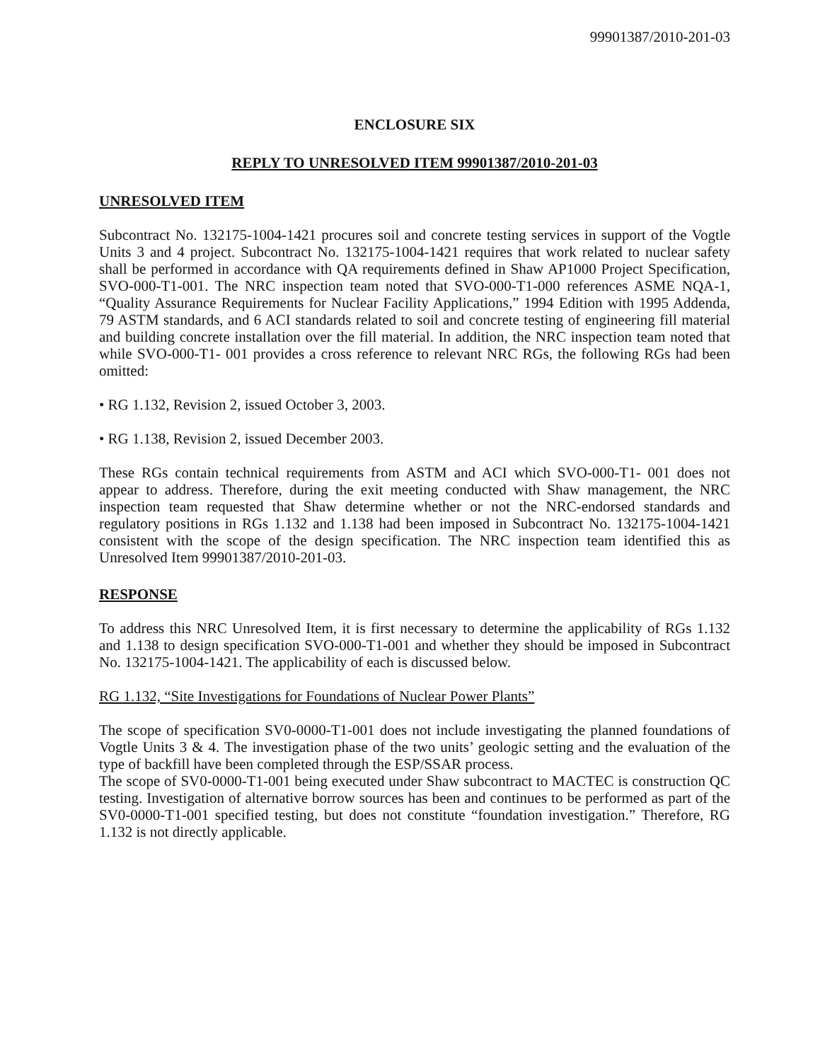99901387/2010-201-03
ENCLOSURE SIX
REPLY TO UNRESOLVED ITEM 99901387/2010-201-03
UNRESOLVED ITEM
Subcontract No. 132175-1004-1421 procures soil and concrete testing services in support of the Vogtle Units 3 and 4 project. Subcontract No. 132175-1004-1421 requires that work related to nuclear safety shall be performed in accordance with QA requirements defined in Shaw AP1000 Project Specification, SVO-000-T1-001. The NRC inspection team noted that SVO-000-T1-000 references ASME NQA-1, “Quality Assurance Requirements for Nuclear Facility Applications,” 1994 Edition with 1995 Addenda, 79 ASTM standards, and 6 ACI standards related to soil and concrete testing of engineering fill material and building concrete installation over the fill material. In addition, the NRC inspection team noted that while SVO-000-T1- 001 provides a cross reference to relevant NRC RGs, the following RGs had been omitted:
• RG 1.132, Revision 2, issued October 3, 2003.
• RG 1.138, Revision 2, issued December 2003.
These RGs contain technical requirements from ASTM and ACI which SVO-000-T1- 001 does not appear to address. Therefore, during the exit meeting conducted with Shaw management, the NRC inspection team requested that Shaw determine whether or not the NRC-endorsed standards and regulatory positions in RGs 1.132 and 1.138 had been imposed in Subcontract No. 132175-1004-1421 consistent with the scope of the design specification. The NRC inspection team identified this as Unresolved Item 99901387/2010-201-03.
RESPONSE
To address this NRC Unresolved Item, it is first necessary to determine the applicability of RGs 1.132 and 1.138 to design specification SVO-000-T1-001 and whether they should be imposed in Subcontract No. 132175-1004-1421. The applicability of each is discussed below.
RG 1.132, “Site Investigations for Foundations of Nuclear Power Plants”
The scope of specification SV0-0000-T1-001 does not include investigating the planned foundations of Vogtle Units 3 & 4. The investigation phase of the two units’ geologic setting and the evaluation of the type of backfill have been completed through the ESP/SSAR process.
The scope of SV0-0000-T1-001 being executed under Shaw subcontract to MACTEC is construction QC testing. Investigation of alternative borrow sources has been and continues to be performed as part of the SV0-0000-T1-001 specified testing, but does not constitute “foundation investigation.” Therefore, RG 1.132 is not directly applicable.